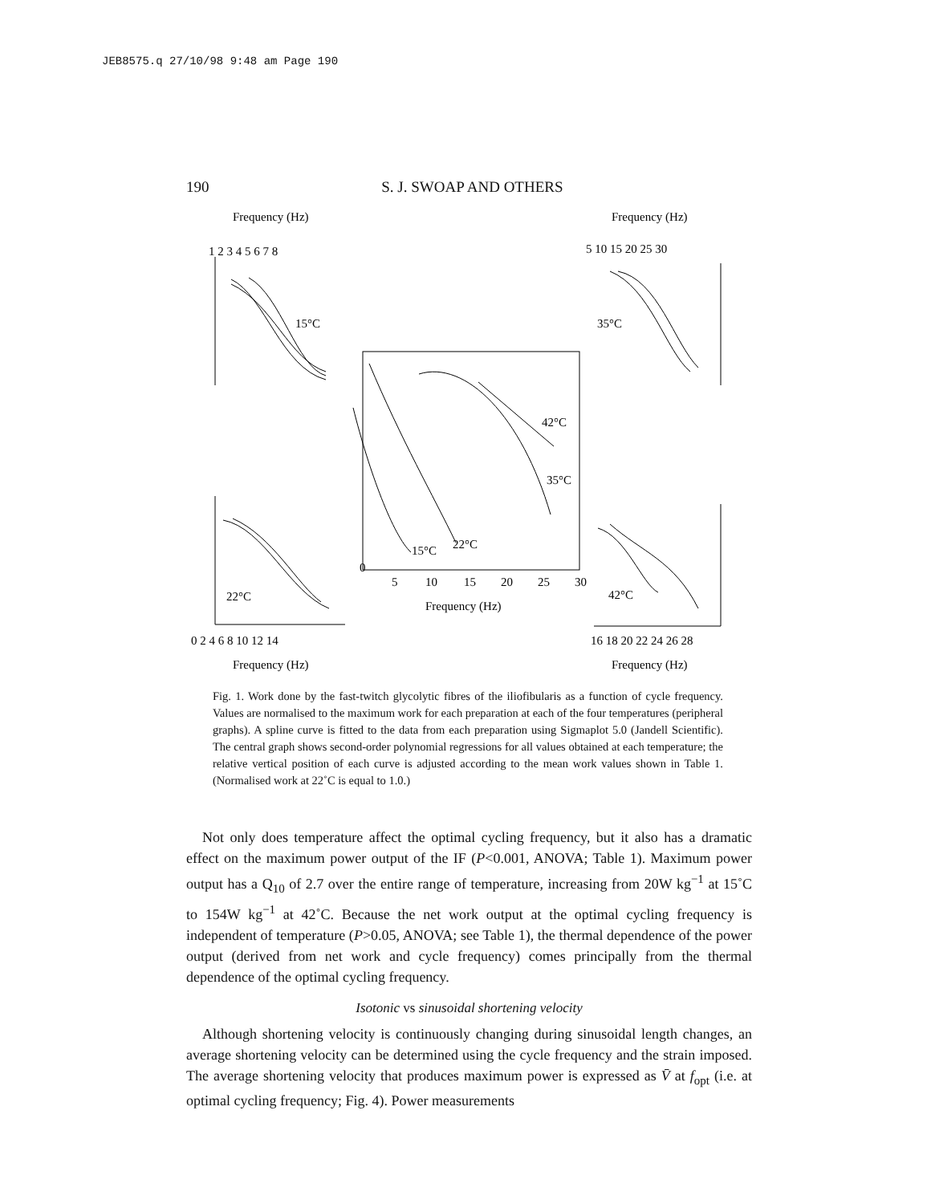JEB8575.q 27/10/98 9:48 am Page 190
190 S. J. SWOAP AND OTHERS
Frequency (Hz)
Frequency (Hz)
Frequency (Hz)
Frequency (Hz)
15°C
35°C
22°C
42°C
42°C
35°C
15°C
22°C
Frequency (Hz)
0
5
10
15
20
25
30
0 2 4 6 8 10 12 14
16 18 20 22 24 26 28
1 2 3 4 5 6 7 8
5 10 15 20 25 30
Fig. 1. Work done by the fast-twitch glycolytic fibres of the iliofibularis as a function of cycle frequency. Values are normalised to the maximum work for each preparation at each of the four temperatures (peripheral graphs). A spline curve is fitted to the data from each preparation using Sigmaplot 5.0 (Jandell Scientific). The central graph shows second-order polynomial regressions for all values obtained at each temperature; the relative vertical position of each curve is adjusted according to the mean work values shown in Table 1. (Normalised work at 22˚C is equal to 1.0.)
Not only does temperature affect the optimal cycling frequency, but it also has a dramatic effect on the maximum power output of the IF (P<0.001, ANOVA; Table 1). Maximum power output has a Q<sub>10</sub> of 2.7 over the entire range of temperature, increasing from 20W kg<sup>−1</sup> at 15˚C to 154W kg<sup>−1</sup> at 42˚C. Because the net work output at the optimal cycling frequency is independent of temperature (P>0.05, ANOVA; see Table 1), the thermal dependence of the power output (derived from net work and cycle frequency) comes principally from the thermal dependence of the optimal cycling frequency.
Isotonic vs sinusoidal shortening velocity
Although shortening velocity is continuously changing during sinusoidal length changes, an average shortening velocity can be determined using the cycle frequency and the strain imposed. The average shortening velocity that produces maximum power is expressed as V̄ at f<sub>opt</sub> (i.e. at optimal cycling frequency; Fig. 4). Power measurements